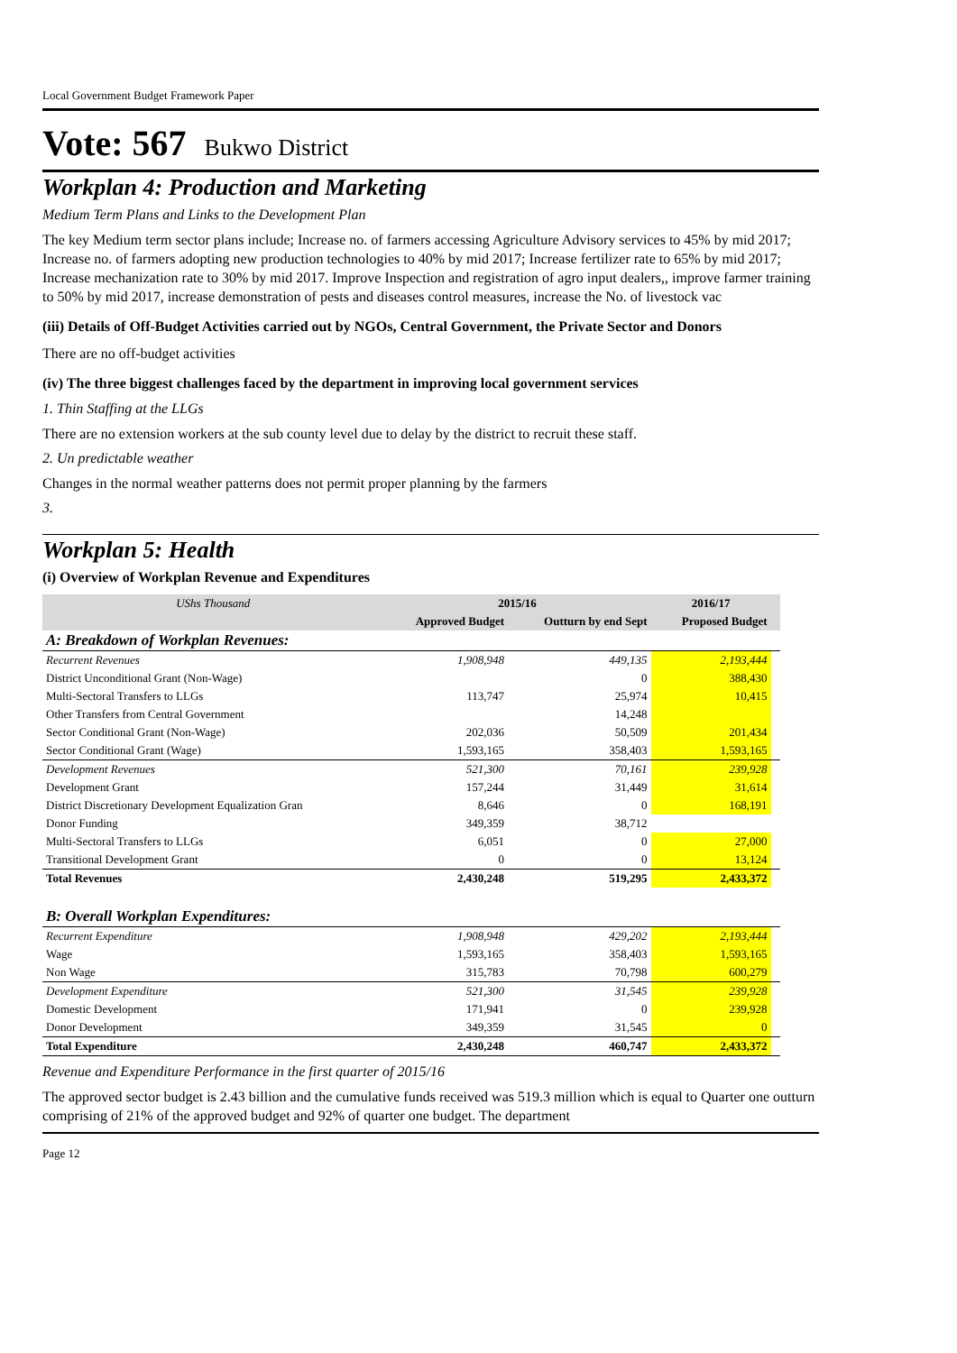Local Government Budget Framework Paper
Vote: 567 Bukwo District
Workplan 4: Production and Marketing
Medium Term Plans and Links to the Development Plan
The key Medium term sector plans include; Increase no. of farmers accessing Agriculture Advisory services to 45% by mid 2017; Increase no. of farmers adopting new production technologies to 40% by mid 2017; Increase fertilizer rate to 65% by mid 2017; Increase mechanization rate to 30% by mid 2017. Improve Inspection and registration of agro input dealers,, improve farmer training to 50% by mid 2017, increase demonstration of pests and diseases control measures, increase the No. of livestock vac
(iii) Details of Off-Budget Activities carried out by NGOs, Central Government, the Private Sector and Donors
There are no off-budget activities
(iv) The three biggest challenges faced by the department in improving local government services
1. Thin Staffing at the LLGs
There are no extension workers at the sub county level due to delay by the district to recruit these staff.
2. Un predictable weather
Changes in the normal weather patterns does not permit proper planning by the farmers
3.
Workplan 5: Health
(i) Overview of Workplan Revenue and Expenditures
| UShs Thousand | 2015/16 | | 2016/17 | |
| --- | --- | --- | --- | --- |
| | Approved Budget | Outturn by end Sept | Proposed Budget | |
| A: Breakdown of Workplan Revenues: | | | | |
| Recurrent Revenues | 1,908,948 | 449,135 | 2,193,444 | |
| District Unconditional Grant (Non-Wage) | | 0 | 388,430 | |
| Multi-Sectoral Transfers to LLGs | 113,747 | 25,974 | 10,415 | |
| Other Transfers from Central Government | | 14,248 | | |
| Sector Conditional Grant (Non-Wage) | 202,036 | 50,509 | 201,434 | |
| Sector Conditional Grant (Wage) | 1,593,165 | 358,403 | 1,593,165 | |
| Development Revenues | 521,300 | 70,161 | 239,928 | |
| Development Grant | 157,244 | 31,449 | 31,614 | |
| District Discretionary Development Equalization Gran | 8,646 | 0 | 168,191 | |
| Donor Funding | 349,359 | 38,712 | | |
| Multi-Sectoral Transfers to LLGs | 6,051 | 0 | 27,000 | |
| Transitional Development Grant | 0 | 0 | 13,124 | |
| Total Revenues | 2,430,248 | 519,295 | 2,433,372 | |
| B: Overall Workplan Expenditures: | | | | |
| Recurrent Expenditure | 1,908,948 | 429,202 | 2,193,444 | |
| Wage | 1,593,165 | 358,403 | 1,593,165 | |
| Non Wage | 315,783 | 70,798 | 600,279 | |
| Development Expenditure | 521,300 | 31,545 | 239,928 | |
| Domestic Development | 171,941 | 0 | 239,928 | |
| Donor Development | 349,359 | 31,545 | 0 | |
| Total Expenditure | 2,430,248 | 460,747 | 2,433,372 | |
Revenue and Expenditure Performance in the first quarter of 2015/16
The approved sector budget is 2.43 billion and the cumulative funds received was 519.3 million which is equal to Quarter one outturn comprising of 21% of the approved budget and 92% of quarter one budget. The department
Page 12